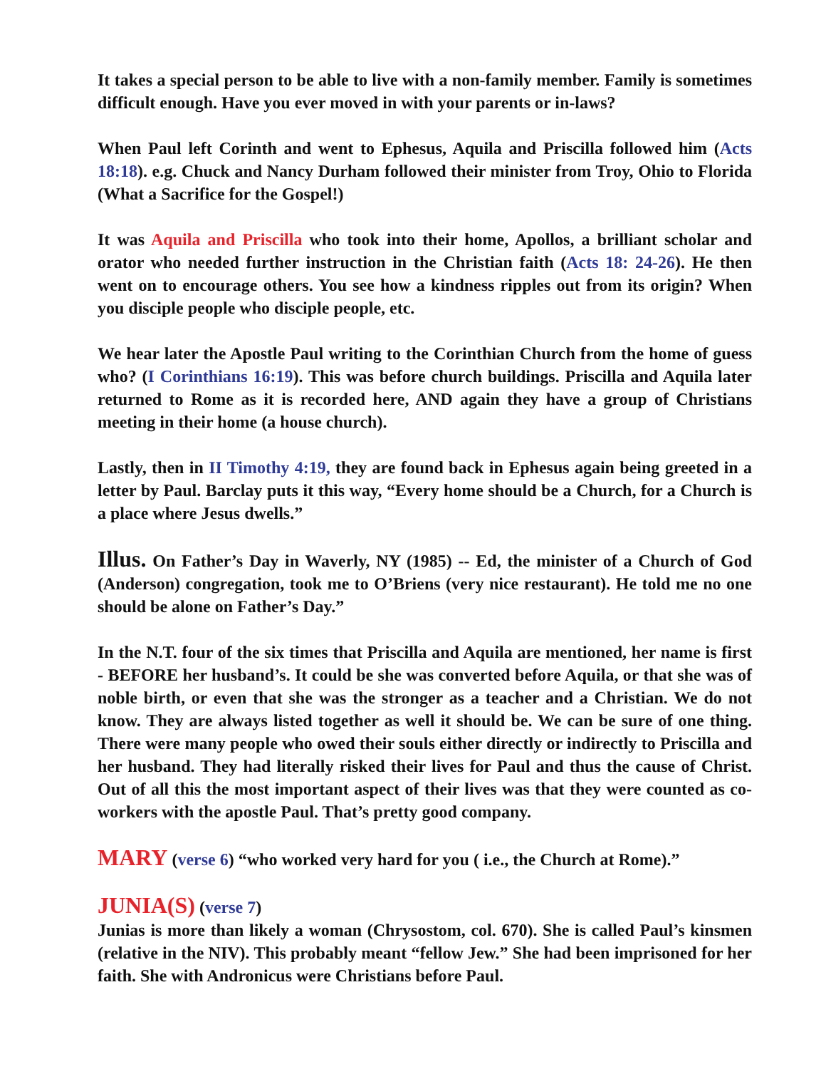It takes a special person to be able to live with a non-family member. Family is sometimes difficult enough. Have you ever moved in with your parents or in-laws?
When Paul left Corinth and went to Ephesus, Aquila and Priscilla followed him (Acts 18:18). e.g. Chuck and Nancy Durham followed their minister from Troy, Ohio to Florida (What a Sacrifice for the Gospel!)
It was Aquila and Priscilla who took into their home, Apollos, a brilliant scholar and orator who needed further instruction in the Christian faith (Acts 18: 24-26). He then went on to encourage others. You see how a kindness ripples out from its origin? When you disciple people who disciple people, etc.
We hear later the Apostle Paul writing to the Corinthian Church from the home of guess who? (I Corinthians 16:19). This was before church buildings. Priscilla and Aquila later returned to Rome as it is recorded here, AND again they have a group of Christians meeting in their home (a house church).
Lastly, then in II Timothy 4:19, they are found back in Ephesus again being greeted in a letter by Paul. Barclay puts it this way, “Every home should be a Church, for a Church is a place where Jesus dwells.”
Illus. On Father’s Day in Waverly, NY (1985) -- Ed, the minister of a Church of God (Anderson) congregation, took me to O’Briens (very nice restaurant). He told me no one should be alone on Father’s Day.”
In the N.T. four of the six times that Priscilla and Aquila are mentioned, her name is first - BEFORE her husband’s. It could be she was converted before Aquila, or that she was of noble birth, or even that she was the stronger as a teacher and a Christian. We do not know. They are always listed together as well it should be. We can be sure of one thing. There were many people who owed their souls either directly or indirectly to Priscilla and her husband. They had literally risked their lives for Paul and thus the cause of Christ. Out of all this the most important aspect of their lives was that they were counted as co-workers with the apostle Paul. That’s pretty good company.
MARY (verse 6) “who worked very hard for you ( i.e., the Church at Rome).”
JUNIA(S) (verse 7)
Junias is more than likely a woman (Chrysostom, col. 670). She is called Paul’s kinsmen (relative in the NIV). This probably meant “fellow Jew.” She had been imprisoned for her faith. She with Andronicus were Christians before Paul.